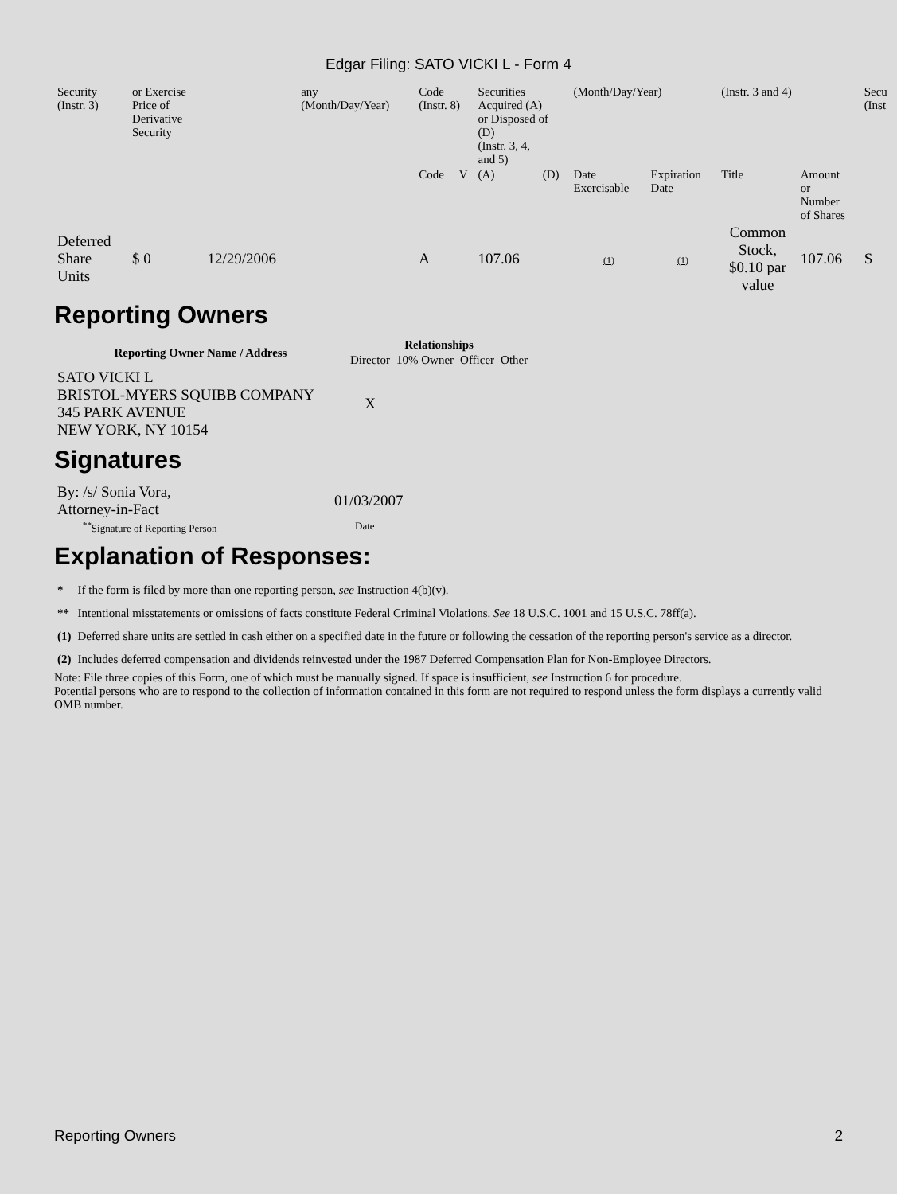Edgar Filing: SATO VICKI L - Form 4
| Security (Instr. 3) | or Exercise Price of Derivative Security | | any (Month/Day/Year) | Code (Instr. 8) | | Securities Acquired (A) or Disposed of (D) (Instr. 3, 4, and 5) | | (Month/Day/Year) | | (Instr. 3 and 4) | | Secu (Inst |
| | | | | Code | V | (A) | (D) | Date Exercisable | Expiration Date | Title | Amount or Number of Shares | |
| Deferred Share Units | $ 0 | 12/29/2006 | | A | | 107.06 | | (1) | (1) | Common Stock, $0.10 par value | 107.06 | S |
Reporting Owners
| Reporting Owner Name / Address | Relationships | | | |
| --- | --- | --- | --- | --- |
| | Director | 10% Owner | Officer | Other |
| SATO VICKI L BRISTOL-MYERS SQUIBB COMPANY 345 PARK AVENUE NEW YORK, NY 10154 | X | | | |
Signatures
| By: /s/ Sonia Vora, Attorney-in-Fact | 01/03/2007 |
| <sup>**</sup> Signature of Reporting Person | Date |
Explanation of Responses:
| * | If the form is filed by more than one reporting person, see Instruction 4(b)(v). |
| ** | Intentional misstatements or omissions of facts constitute Federal Criminal Violations. See 18 U.S.C. 1001 and 15 U.S.C. 78ff(a). |
| (1) | Deferred share units are settled in cash either on a specified date in the future or following the cessation of the reporting person's service as a director. |
| (2) | Includes deferred compensation and dividends reinvested under the 1987 Deferred Compensation Plan for Non-Employee Directors. |
Note: File three copies of this Form, one of which must be manually signed. If space is insufficient, see Instruction 6 for procedure.
Potential persons who are to respond to the collection of information contained in this form are not required to respond unless the form displays a currently valid OMB number.
Reporting Owners 2